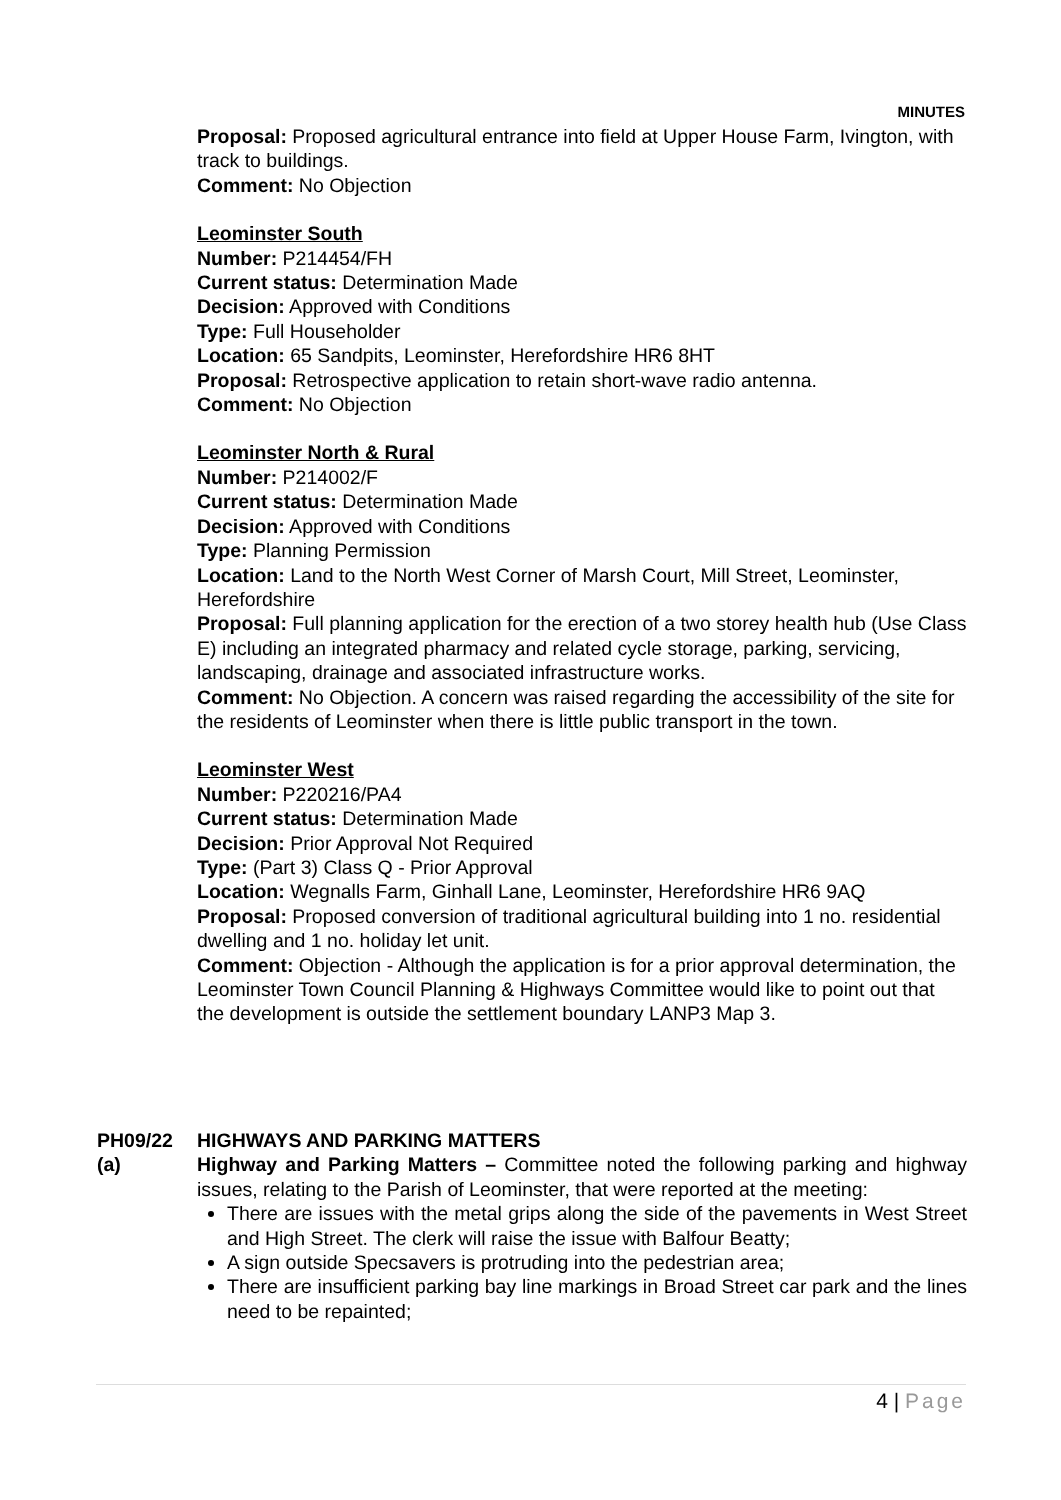MINUTES
Proposal: Proposed agricultural entrance into field at Upper House Farm, Ivington, with track to buildings.
Comment: No Objection
Leominster South
Number: P214454/FH
Current status: Determination Made
Decision: Approved with Conditions
Type: Full Householder
Location: 65 Sandpits, Leominster, Herefordshire HR6 8HT
Proposal: Retrospective application to retain short-wave radio antenna.
Comment: No Objection
Leominster North & Rural
Number: P214002/F
Current status: Determination Made
Decision: Approved with Conditions
Type: Planning Permission
Location: Land to the North West Corner of Marsh Court, Mill Street, Leominster, Herefordshire
Proposal: Full planning application for the erection of a two storey health hub (Use Class E) including an integrated pharmacy and related cycle storage, parking, servicing, landscaping, drainage and associated infrastructure works.
Comment: No Objection. A concern was raised regarding the accessibility of the site for the residents of Leominster when there is little public transport in the town.
Leominster West
Number: P220216/PA4
Current status: Determination Made
Decision: Prior Approval Not Required
Type: (Part 3) Class Q - Prior Approval
Location: Wegnalls Farm, Ginhall Lane, Leominster, Herefordshire HR6 9AQ
Proposal: Proposed conversion of traditional agricultural building into 1 no. residential dwelling and 1 no. holiday let unit.
Comment: Objection - Although the application is for a prior approval determination, the Leominster Town Council Planning & Highways Committee would like to point out that the development is outside the settlement boundary LANP3 Map 3.
PH09/22 HIGHWAYS AND PARKING MATTERS
(a) Highway and Parking Matters – Committee noted the following parking and highway issues, relating to the Parish of Leominster, that were reported at the meeting:
There are issues with the metal grips along the side of the pavements in West Street and High Street. The clerk will raise the issue with Balfour Beatty;
A sign outside Specsavers is protruding into the pedestrian area;
There are insufficient parking bay line markings in Broad Street car park and the lines need to be repainted;
4 | Page